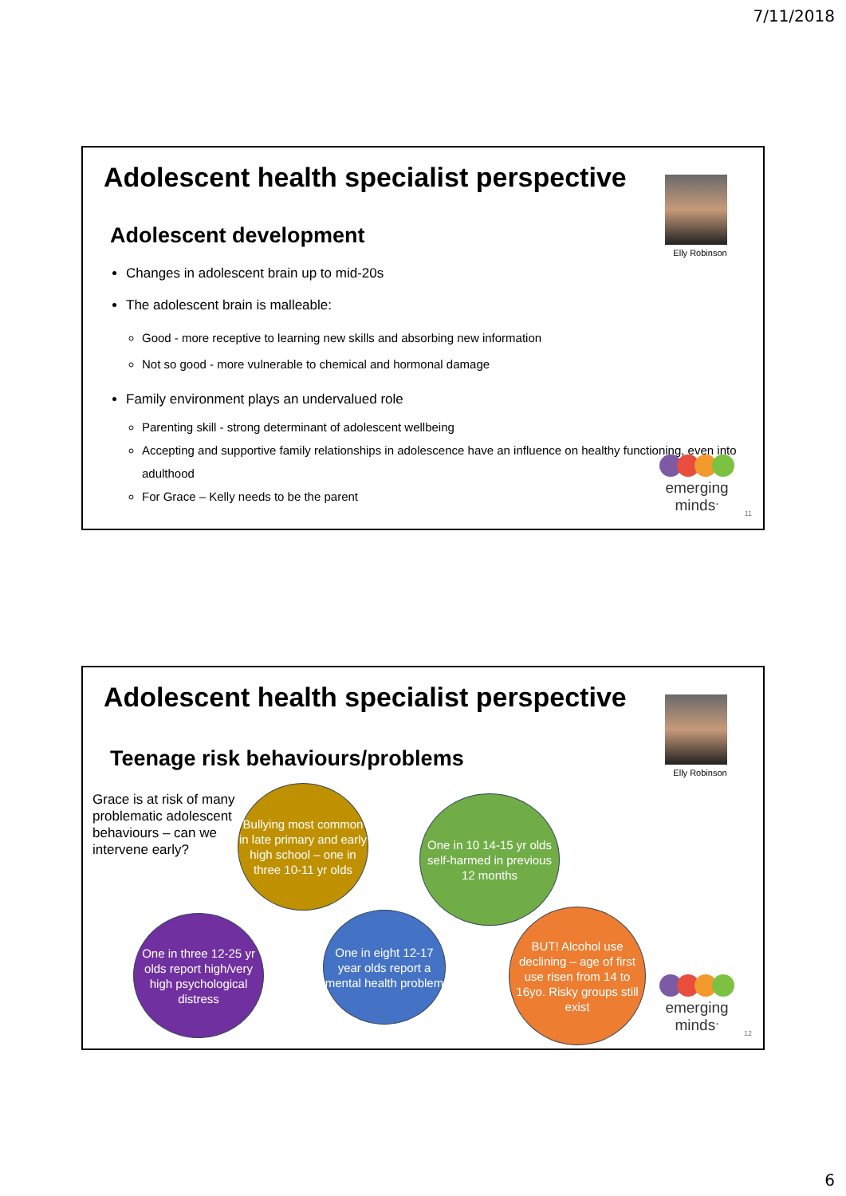7/11/2018
Adolescent health specialist perspective
Elly Robinson
Adolescent development
Changes in adolescent brain up to mid-20s
The adolescent brain is malleable:
Good - more receptive to learning new skills and absorbing new information
Not so good - more vulnerable to chemical and hormonal damage
Family environment plays an undervalued role
Parenting skill - strong determinant of adolescent wellbeing
Accepting and supportive family relationships in adolescence have an influence on healthy functioning, even into adulthood
For Grace – Kelly needs to be the parent
emerging
minds<sup>.</sup>
11
Adolescent health specialist perspective
Elly Robinson
Teenage risk behaviours/problems
Grace is at risk of many problematic adolescent behaviours – can we intervene early?
Bullying most common in late primary and early high school – one in three 10-11 yr olds
One in 10 14-15 yr olds self-harmed in previous 12 months
One in three 12-25 yr olds report high/very high psychological distress
One in eight 12-17 year olds report a mental health problem
BUT! Alcohol use declining – age of first use risen from 14 to 16yo. Risky groups still exist
emerging
minds<sup>.</sup>
12
6